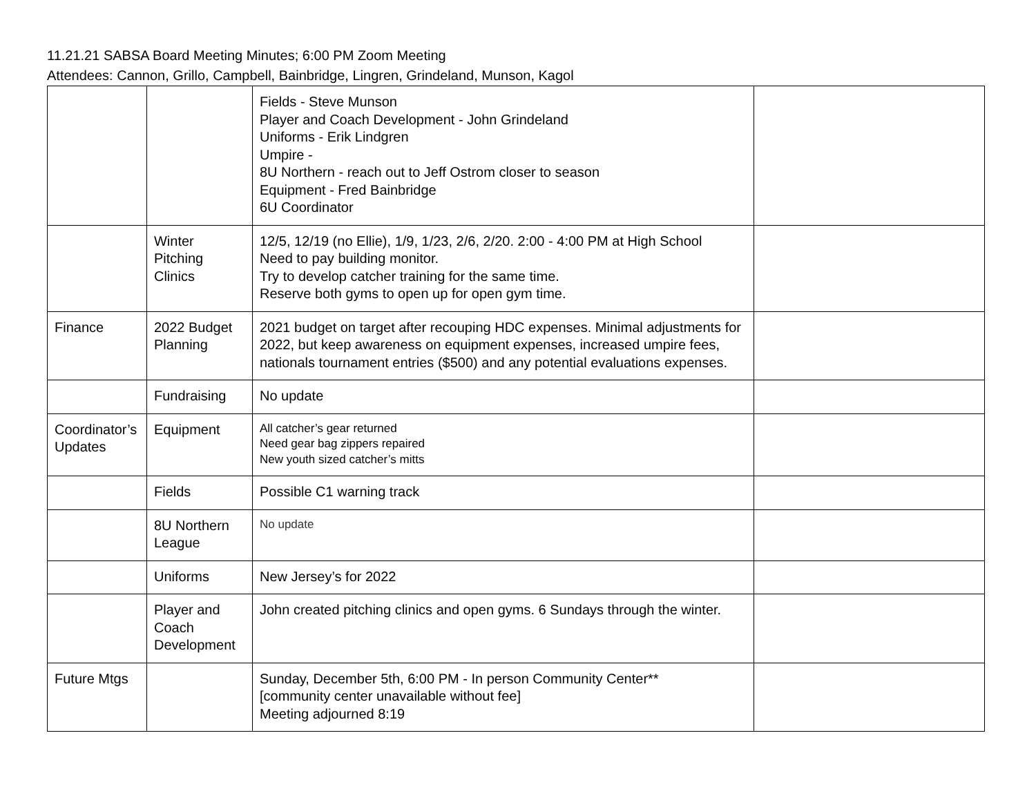11.21.21 SABSA Board Meeting Minutes; 6:00 PM Zoom Meeting
Attendees: Cannon, Grillo, Campbell, Bainbridge, Lingren, Grindeland, Munson, Kagol
| | | Fields - Steve Munson Player and Coach Development - John Grindeland Uniforms - Erik Lindgren Umpire - 8U Northern - reach out to Jeff Ostrom closer to season Equipment - Fred Bainbridge 6U Coordinator | |
| | Winter Pitching Clinics | 12/5, 12/19 (no Ellie), 1/9, 1/23, 2/6, 2/20. 2:00 - 4:00 PM at High School Need to pay building monitor. Try to develop catcher training for the same time. Reserve both gyms to open up for open gym time. | |
| Finance | 2022 Budget Planning | 2021 budget on target after recouping HDC expenses. Minimal adjustments for 2022, but keep awareness on equipment expenses, increased umpire fees, nationals tournament entries ($500) and any potential evaluations expenses. | |
| | Fundraising | No update | |
| Coordinator’s Updates | Equipment | All catcher’s gear returned Need gear bag zippers repaired New youth sized catcher’s mitts | |
| | Fields | Possible C1 warning track | |
| | 8U Northern League | No update | |
| | Uniforms | New Jersey’s for 2022 | |
| | Player and Coach Development | John created pitching clinics and open gyms. 6 Sundays through the winter. | |
| Future Mtgs | | Sunday, December 5th, 6:00 PM - In person Community Center** [community center unavailable without fee] Meeting adjourned 8:19 | |